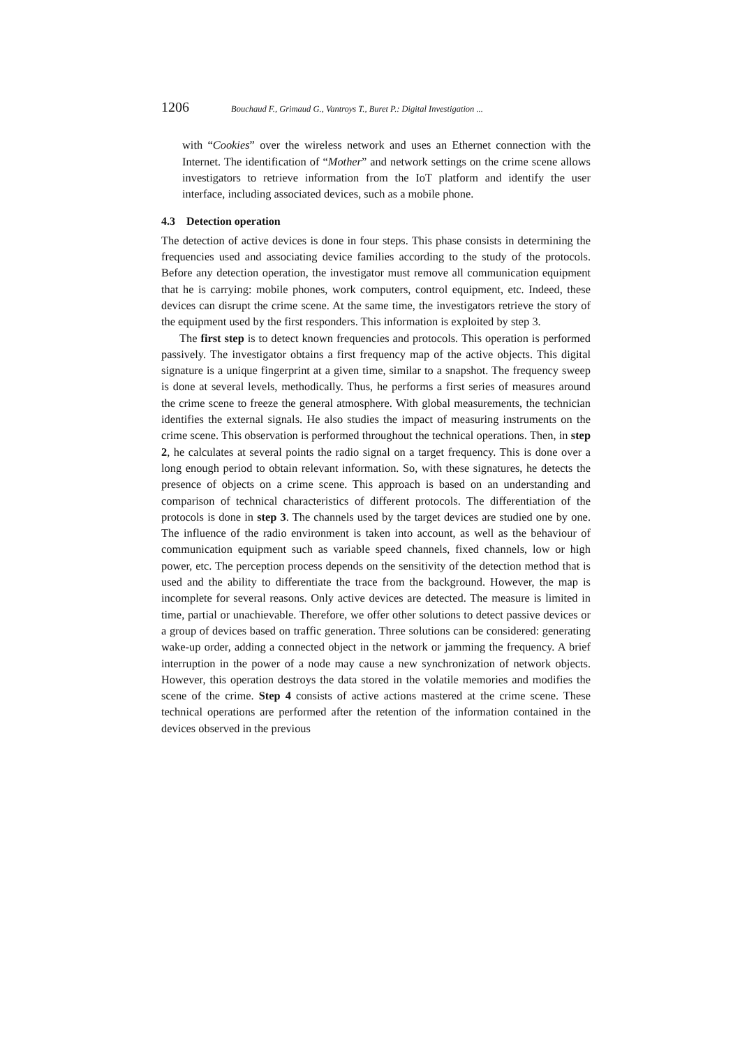1206 Bouchaud F., Grimaud G., Vantroys T., Buret P.: Digital Investigation ...
with “Cookies” over the wireless network and uses an Ethernet connection with the Internet. The identification of “Mother” and network settings on the crime scene allows investigators to retrieve information from the IoT platform and identify the user interface, including associated devices, such as a mobile phone.
4.3 Detection operation
The detection of active devices is done in four steps. This phase consists in determining the frequencies used and associating device families according to the study of the protocols. Before any detection operation, the investigator must remove all communication equipment that he is carrying: mobile phones, work computers, control equipment, etc. Indeed, these devices can disrupt the crime scene. At the same time, the investigators retrieve the story of the equipment used by the first responders. This information is exploited by step 3.
The first step is to detect known frequencies and protocols. This operation is performed passively. The investigator obtains a first frequency map of the active objects. This digital signature is a unique fingerprint at a given time, similar to a snapshot. The frequency sweep is done at several levels, methodically. Thus, he performs a first series of measures around the crime scene to freeze the general atmosphere. With global measurements, the technician identifies the external signals. He also studies the impact of measuring instruments on the crime scene. This observation is performed throughout the technical operations. Then, in step 2, he calculates at several points the radio signal on a target frequency. This is done over a long enough period to obtain relevant information. So, with these signatures, he detects the presence of objects on a crime scene. This approach is based on an understanding and comparison of technical characteristics of different protocols. The differentiation of the protocols is done in step 3. The channels used by the target devices are studied one by one. The influence of the radio environment is taken into account, as well as the behaviour of communication equipment such as variable speed channels, fixed channels, low or high power, etc. The perception process depends on the sensitivity of the detection method that is used and the ability to differentiate the trace from the background. However, the map is incomplete for several reasons. Only active devices are detected. The measure is limited in time, partial or unachievable. Therefore, we offer other solutions to detect passive devices or a group of devices based on traffic generation. Three solutions can be considered: generating wake-up order, adding a connected object in the network or jamming the frequency. A brief interruption in the power of a node may cause a new synchronization of network objects. However, this operation destroys the data stored in the volatile memories and modifies the scene of the crime. Step 4 consists of active actions mastered at the crime scene. These technical operations are performed after the retention of the information contained in the devices observed in the previous